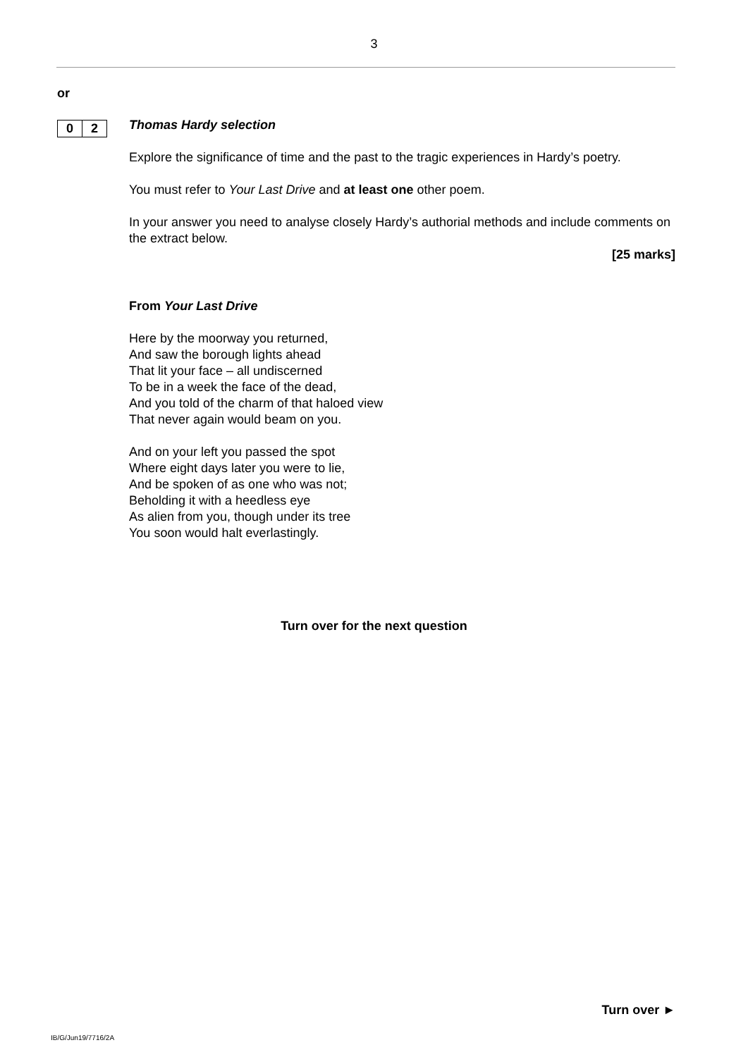3
or
0 2
Thomas Hardy selection
Explore the significance of time and the past to the tragic experiences in Hardy’s poetry.
You must refer to Your Last Drive and at least one other poem.
In your answer you need to analyse closely Hardy’s authorial methods and include comments on the extract below.
[25 marks]
From Your Last Drive
Here by the moorway you returned,
And saw the borough lights ahead
That lit your face – all undiscerned
To be in a week the face of the dead,
And you told of the charm of that haloed view
That never again would beam on you.
And on your left you passed the spot
Where eight days later you were to lie,
And be spoken of as one who was not;
Beholding it with a heedless eye
As alien from you, though under its tree
You soon would halt everlastingly.
Turn over for the next question
Turn over ►
IB/G/Jun19/7716/2A